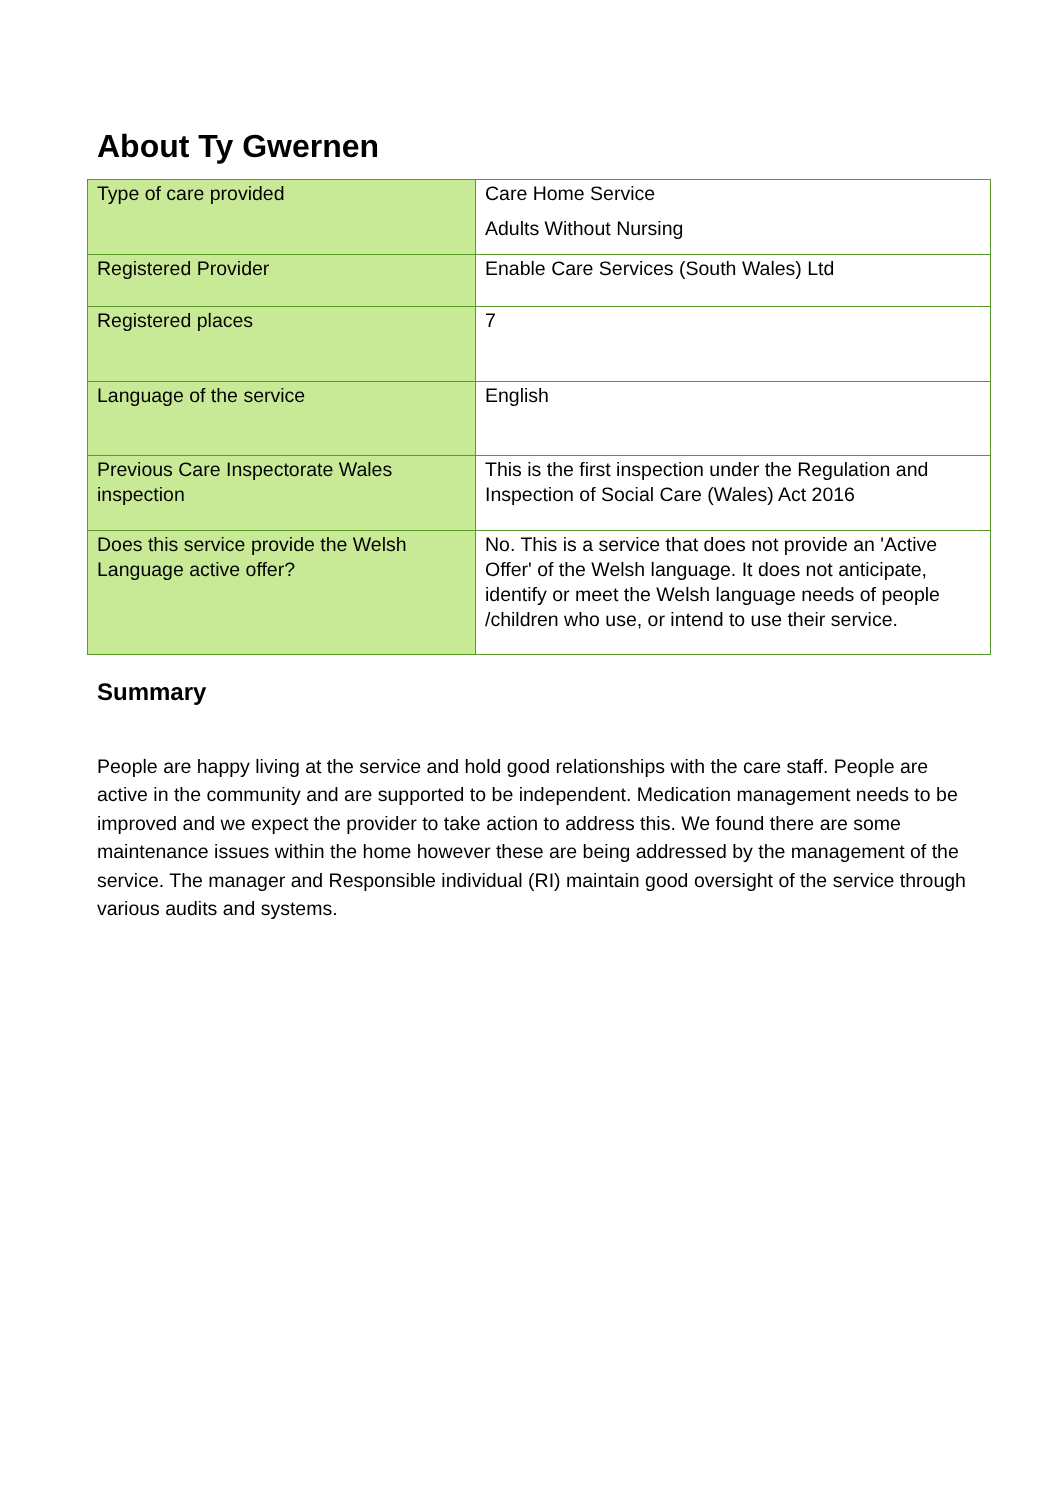About Ty Gwernen
| Type of care provided | Care Home Service Adults Without Nursing |
| Registered Provider | Enable Care Services (South Wales) Ltd |
| Registered places | 7 |
| Language of the service | English |
| Previous Care Inspectorate Wales inspection | This is the first inspection under the Regulation and Inspection of Social Care (Wales) Act 2016 |
| Does this service provide the Welsh Language active offer? | No. This is a service that does not provide an 'Active Offer' of the Welsh language. It does not anticipate, identify or meet the Welsh language needs of people /children who use, or intend to use their service. |
Summary
People are happy living at the service and hold good relationships with the care staff. People are active in the community and are supported to be independent. Medication management needs to be improved and we expect the provider to take action to address this. We found there are some maintenance issues within the home however these are being addressed by the management of the service. The manager and Responsible individual (RI) maintain good oversight of the service through various audits and systems.